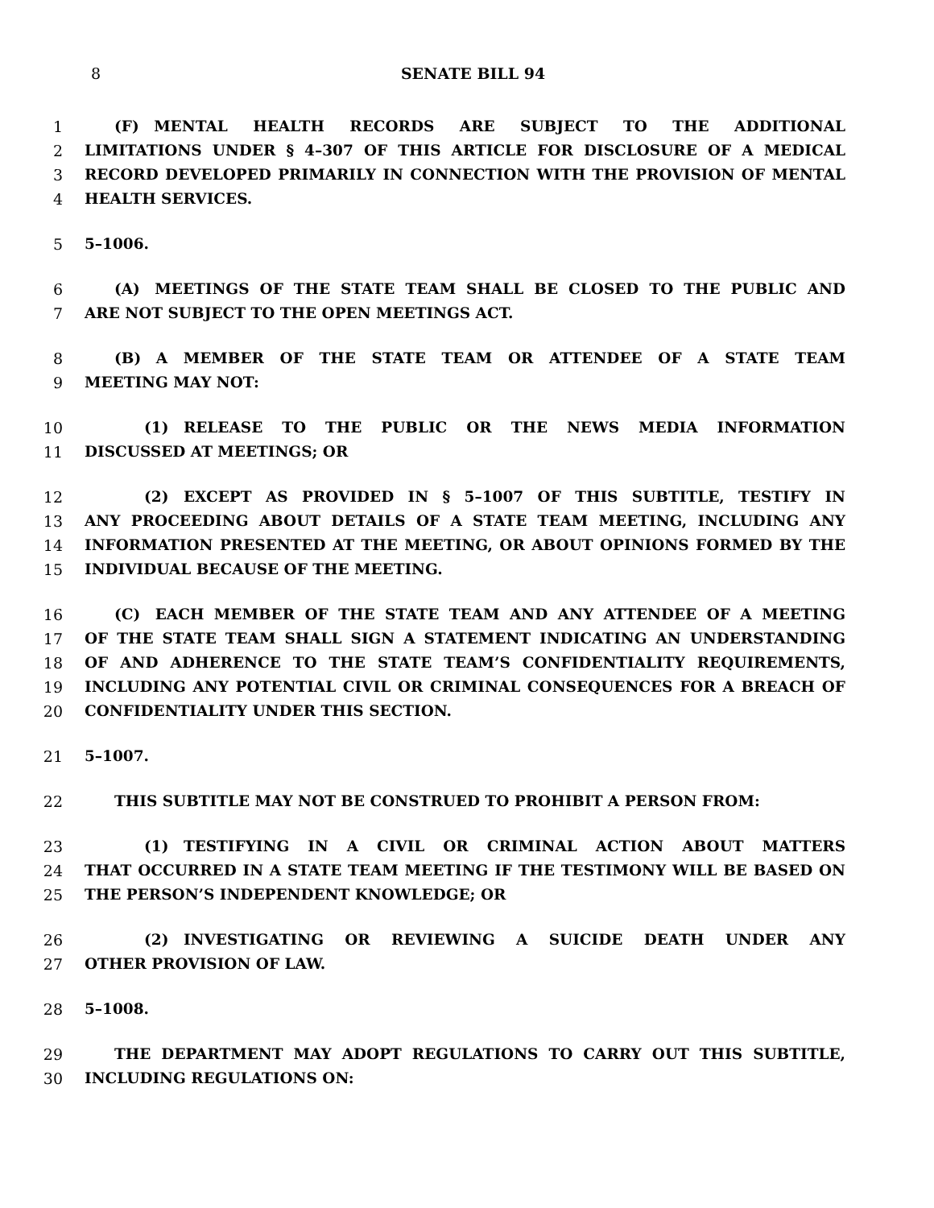8 SENATE BILL 94
1  (F) MENTAL HEALTH RECORDS ARE SUBJECT TO THE ADDITIONAL
2 LIMITATIONS UNDER § 4–307 OF THIS ARTICLE FOR DISCLOSURE OF A MEDICAL
3 RECORD DEVELOPED PRIMARILY IN CONNECTION WITH THE PROVISION OF MENTAL
4 HEALTH SERVICES.
5 5–1006.
6  (A) MEETINGS OF THE STATE TEAM SHALL BE CLOSED TO THE PUBLIC AND
7 ARE NOT SUBJECT TO THE OPEN MEETINGS ACT.
8  (B) A MEMBER OF THE STATE TEAM OR ATTENDEE OF A STATE TEAM
9 MEETING MAY NOT:
10    (1) RELEASE TO THE PUBLIC OR THE NEWS MEDIA INFORMATION
11 DISCUSSED AT MEETINGS; OR
12    (2) EXCEPT AS PROVIDED IN § 5–1007 OF THIS SUBTITLE, TESTIFY IN
13 ANY PROCEEDING ABOUT DETAILS OF A STATE TEAM MEETING, INCLUDING ANY
14 INFORMATION PRESENTED AT THE MEETING, OR ABOUT OPINIONS FORMED BY THE
15 INDIVIDUAL BECAUSE OF THE MEETING.
16  (C) EACH MEMBER OF THE STATE TEAM AND ANY ATTENDEE OF A MEETING
17 OF THE STATE TEAM SHALL SIGN A STATEMENT INDICATING AN UNDERSTANDING
18 OF AND ADHERENCE TO THE STATE TEAM’S CONFIDENTIALITY REQUIREMENTS,
19 INCLUDING ANY POTENTIAL CIVIL OR CRIMINAL CONSEQUENCES FOR A BREACH OF
20 CONFIDENTIALITY UNDER THIS SECTION.
21 5–1007.
22  THIS SUBTITLE MAY NOT BE CONSTRUED TO PROHIBIT A PERSON FROM:
23    (1) TESTIFYING IN A CIVIL OR CRIMINAL ACTION ABOUT MATTERS
24 THAT OCCURRED IN A STATE TEAM MEETING IF THE TESTIMONY WILL BE BASED ON
25 THE PERSON’S INDEPENDENT KNOWLEDGE; OR
26    (2) INVESTIGATING OR REVIEWING A SUICIDE DEATH UNDER ANY
27 OTHER PROVISION OF LAW.
28 5–1008.
29  THE DEPARTMENT MAY ADOPT REGULATIONS TO CARRY OUT THIS SUBTITLE,
30 INCLUDING REGULATIONS ON: